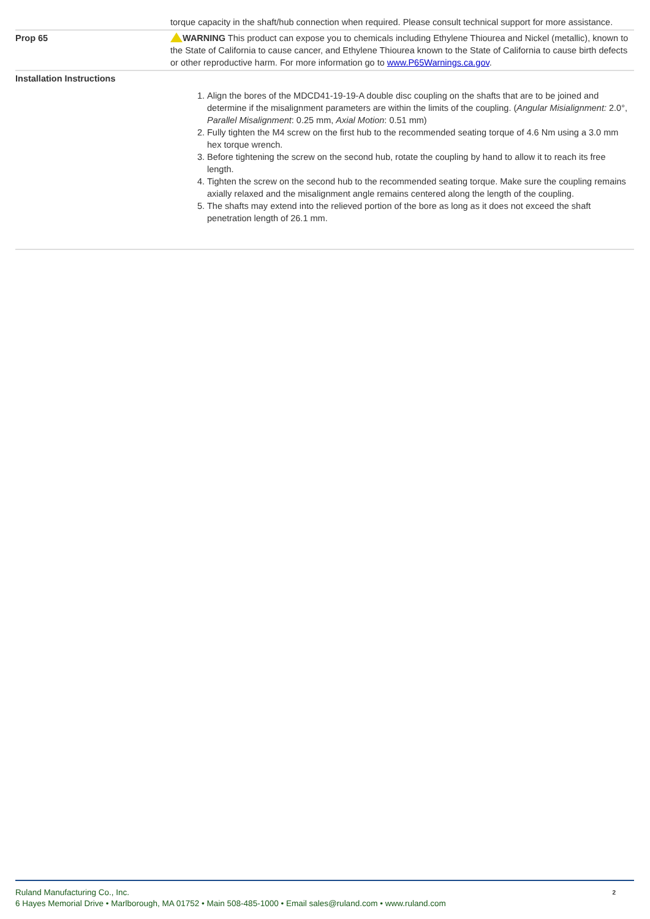| | torque capacity in the shaft/hub connection when required. Please consult technical support for more assistance. |
| Prop 65 | WARNING This product can expose you to chemicals including Ethylene Thiourea and Nickel (metallic), known to the State of California to cause cancer, and Ethylene Thiourea known to the State of California to cause birth defects or other reproductive harm. For more information go to www.P65Warnings.ca.gov . |
| Installation Instructions | 1. Align the bores of the MDCD41-19-19-A double disc coupling on the shafts that are to be joined and determine if the misalignment parameters are within the limits of the coupling. ( Angular Misialignment: 2.0°, Parallel Misalignment : 0.25 mm, Axial Motion : 0.51 mm) 2. Fully tighten the M4 screw on the first hub to the recommended seating torque of 4.6 Nm using a 3.0 mm hex torque wrench. 3. Before tightening the screw on the second hub, rotate the coupling by hand to allow it to reach its free length. 4. Tighten the screw on the second hub to the recommended seating torque. Make sure the coupling remains axially relaxed and the misalignment angle remains centered along the length of the coupling. 5. The shafts may extend into the relieved portion of the bore as long as it does not exceed the shaft penetration length of 26.1 mm. |
2 Ruland Manufacturing Co., Inc.
6 Hayes Memorial Drive • Marlborough, MA 01752 • Main 508-485-1000 • Email sales@ruland.com • www.ruland.com